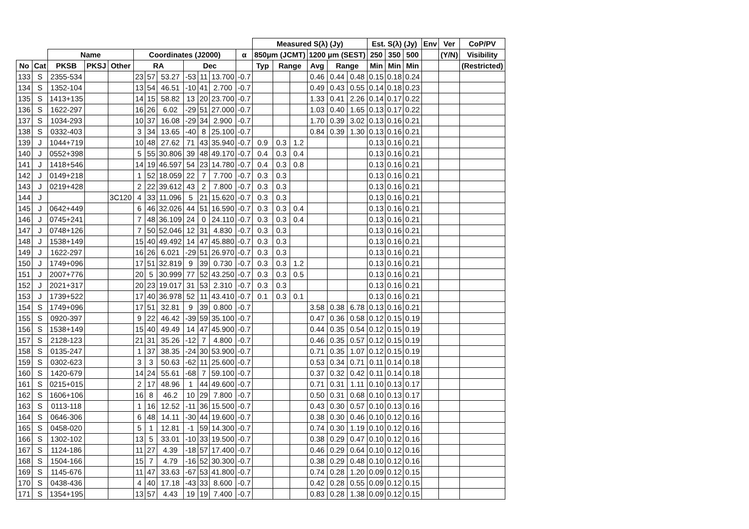| | | | | | | | | | | | | Measured S(λ) (Jy) | | | | | | Est. S(λ) (Jy) | | | Env | Ver | CoP/PV |
| --- | --- | --- | --- | --- | --- | --- | --- | --- | --- | --- | --- | --- | --- | --- | --- | --- | --- | --- | --- | --- | --- | --- | --- |
| | | Name | | | Coordinates (J2000) | | | | | | α | 850μm (JCMT) | | | 1200 μm (SEST) | | | 250 | 350 | 500 | | (Y/N) | Visibility |
| No | Cat | PKSB | PKSJ | Other | RA | | | Dec | | | | Typ | Range | | Avg | Range | | Min | Min | Min | | | (Restricted) |
| 133 | S | 2355-534 | | | 23 | 57 | 53.27 | -53 | 11 | 13.700 | -0.7 | | | | 0.46 | 0.44 | 0.48 | 0.15 | 0.18 | 0.24 | | | |
| 134 | S | 1352-104 | | | 13 | 54 | 46.51 | -10 | 41 | 2.700 | -0.7 | | | | 0.49 | 0.43 | 0.55 | 0.14 | 0.18 | 0.23 | | | |
| 135 | S | 1413+135 | | | 14 | 15 | 58.82 | 13 | 20 | 23.700 | -0.7 | | | | 1.33 | 0.41 | 2.26 | 0.14 | 0.17 | 0.22 | | | |
| 136 | S | 1622-297 | | | 16 | 26 | 6.02 | -29 | 51 | 27.000 | -0.7 | | | | 1.03 | 0.40 | 1.65 | 0.13 | 0.17 | 0.22 | | | |
| 137 | S | 1034-293 | | | 10 | 37 | 16.08 | -29 | 34 | 2.900 | -0.7 | | | | 1.70 | 0.39 | 3.02 | 0.13 | 0.16 | 0.21 | | | |
| 138 | S | 0332-403 | | | 3 | 34 | 13.65 | -40 | 8 | 25.100 | -0.7 | | | | 0.84 | 0.39 | 1.30 | 0.13 | 0.16 | 0.21 | | | |
| 139 | J | 1044+719 | | | 10 | 48 | 27.62 | 71 | 43 | 35.940 | -0.7 | 0.9 | 0.3 | 1.2 | | | | 0.13 | 0.16 | 0.21 | | | |
| 140 | J | 0552+398 | | | 5 | 55 | 30.806 | 39 | 48 | 49.170 | -0.7 | 0.4 | 0.3 | 0.4 | | | | 0.13 | 0.16 | 0.21 | | | |
| 141 | J | 1418+546 | | | 14 | 19 | 46.597 | 54 | 23 | 14.780 | -0.7 | 0.4 | 0.3 | 0.8 | | | | 0.13 | 0.16 | 0.21 | | | |
| 142 | J | 0149+218 | | | 1 | 52 | 18.059 | 22 | 7 | 7.700 | -0.7 | 0.3 | 0.3 | | | | | 0.13 | 0.16 | 0.21 | | | |
| 143 | J | 0219+428 | | | 2 | 22 | 39.612 | 43 | 2 | 7.800 | -0.7 | 0.3 | 0.3 | | | | | 0.13 | 0.16 | 0.21 | | | |
| 144 | J | | | 3C120 | 4 | 33 | 11.096 | 5 | 21 | 15.620 | -0.7 | 0.3 | 0.3 | | | | | 0.13 | 0.16 | 0.21 | | | |
| 145 | J | 0642+449 | | | 6 | 46 | 32.026 | 44 | 51 | 16.590 | -0.7 | 0.3 | 0.3 | 0.4 | | | | 0.13 | 0.16 | 0.21 | | | |
| 146 | J | 0745+241 | | | 7 | 48 | 36.109 | 24 | 0 | 24.110 | -0.7 | 0.3 | 0.3 | 0.4 | | | | 0.13 | 0.16 | 0.21 | | | |
| 147 | J | 0748+126 | | | 7 | 50 | 52.046 | 12 | 31 | 4.830 | -0.7 | 0.3 | 0.3 | | | | | 0.13 | 0.16 | 0.21 | | | |
| 148 | J | 1538+149 | | | 15 | 40 | 49.492 | 14 | 47 | 45.880 | -0.7 | 0.3 | 0.3 | | | | | 0.13 | 0.16 | 0.21 | | | |
| 149 | J | 1622-297 | | | 16 | 26 | 6.021 | -29 | 51 | 26.970 | -0.7 | 0.3 | 0.3 | | | | | 0.13 | 0.16 | 0.21 | | | |
| 150 | J | 1749+096 | | | 17 | 51 | 32.819 | 9 | 39 | 0.730 | -0.7 | 0.3 | 0.3 | 1.2 | | | | 0.13 | 0.16 | 0.21 | | | |
| 151 | J | 2007+776 | | | 20 | 5 | 30.999 | 77 | 52 | 43.250 | -0.7 | 0.3 | 0.3 | 0.5 | | | | 0.13 | 0.16 | 0.21 | | | |
| 152 | J | 2021+317 | | | 20 | 23 | 19.017 | 31 | 53 | 2.310 | -0.7 | 0.3 | 0.3 | | | | | 0.13 | 0.16 | 0.21 | | | |
| 153 | J | 1739+522 | | | 17 | 40 | 36.978 | 52 | 11 | 43.410 | -0.7 | 0.1 | 0.3 | 0.1 | | | | 0.13 | 0.16 | 0.21 | | | |
| 154 | S | 1749+096 | | | 17 | 51 | 32.81 | 9 | 39 | 0.800 | -0.7 | | | | 3.58 | 0.38 | 6.78 | 0.13 | 0.16 | 0.21 | | | |
| 155 | S | 0920-397 | | | 9 | 22 | 46.42 | -39 | 59 | 35.100 | -0.7 | | | | 0.47 | 0.36 | 0.58 | 0.12 | 0.15 | 0.19 | | | |
| 156 | S | 1538+149 | | | 15 | 40 | 49.49 | 14 | 47 | 45.900 | -0.7 | | | | 0.44 | 0.35 | 0.54 | 0.12 | 0.15 | 0.19 | | | |
| 157 | S | 2128-123 | | | 21 | 31 | 35.26 | -12 | 7 | 4.800 | -0.7 | | | | 0.46 | 0.35 | 0.57 | 0.12 | 0.15 | 0.19 | | | |
| 158 | S | 0135-247 | | | 1 | 37 | 38.35 | -24 | 30 | 53.900 | -0.7 | | | | 0.71 | 0.35 | 1.07 | 0.12 | 0.15 | 0.19 | | | |
| 159 | S | 0302-623 | | | 3 | 3 | 50.63 | -62 | 11 | 25.600 | -0.7 | | | | 0.53 | 0.34 | 0.71 | 0.11 | 0.14 | 0.18 | | | |
| 160 | S | 1420-679 | | | 14 | 24 | 55.61 | -68 | 7 | 59.100 | -0.7 | | | | 0.37 | 0.32 | 0.42 | 0.11 | 0.14 | 0.18 | | | |
| 161 | S | 0215+015 | | | 2 | 17 | 48.96 | 1 | 44 | 49.600 | -0.7 | | | | 0.71 | 0.31 | 1.11 | 0.10 | 0.13 | 0.17 | | | |
| 162 | S | 1606+106 | | | 16 | 8 | 46.2 | 10 | 29 | 7.800 | -0.7 | | | | 0.50 | 0.31 | 0.68 | 0.10 | 0.13 | 0.17 | | | |
| 163 | S | 0113-118 | | | 1 | 16 | 12.52 | -11 | 36 | 15.500 | -0.7 | | | | 0.43 | 0.30 | 0.57 | 0.10 | 0.13 | 0.16 | | | |
| 164 | S | 0646-306 | | | 6 | 48 | 14.11 | -30 | 44 | 19.600 | -0.7 | | | | 0.38 | 0.30 | 0.46 | 0.10 | 0.12 | 0.16 | | | |
| 165 | S | 0458-020 | | | 5 | 1 | 12.81 | -1 | 59 | 14.300 | -0.7 | | | | 0.74 | 0.30 | 1.19 | 0.10 | 0.12 | 0.16 | | | |
| 166 | S | 1302-102 | | | 13 | 5 | 33.01 | -10 | 33 | 19.500 | -0.7 | | | | 0.38 | 0.29 | 0.47 | 0.10 | 0.12 | 0.16 | | | |
| 167 | S | 1124-186 | | | 11 | 27 | 4.39 | -18 | 57 | 17.400 | -0.7 | | | | 0.46 | 0.29 | 0.64 | 0.10 | 0.12 | 0.16 | | | |
| 168 | S | 1504-166 | | | 15 | 7 | 4.79 | -16 | 52 | 30.300 | -0.7 | | | | 0.38 | 0.29 | 0.48 | 0.10 | 0.12 | 0.16 | | | |
| 169 | S | 1145-676 | | | 11 | 47 | 33.63 | -67 | 53 | 41.800 | -0.7 | | | | 0.74 | 0.28 | 1.20 | 0.09 | 0.12 | 0.15 | | | |
| 170 | S | 0438-436 | | | 4 | 40 | 17.18 | -43 | 33 | 8.600 | -0.7 | | | | 0.42 | 0.28 | 0.55 | 0.09 | 0.12 | 0.15 | | | |
| 171 | S | 1354+195 | | | 13 | 57 | 4.43 | 19 | 19 | 7.400 | -0.7 | | | | 0.83 | 0.28 | 1.38 | 0.09 | 0.12 | 0.15 | | | |